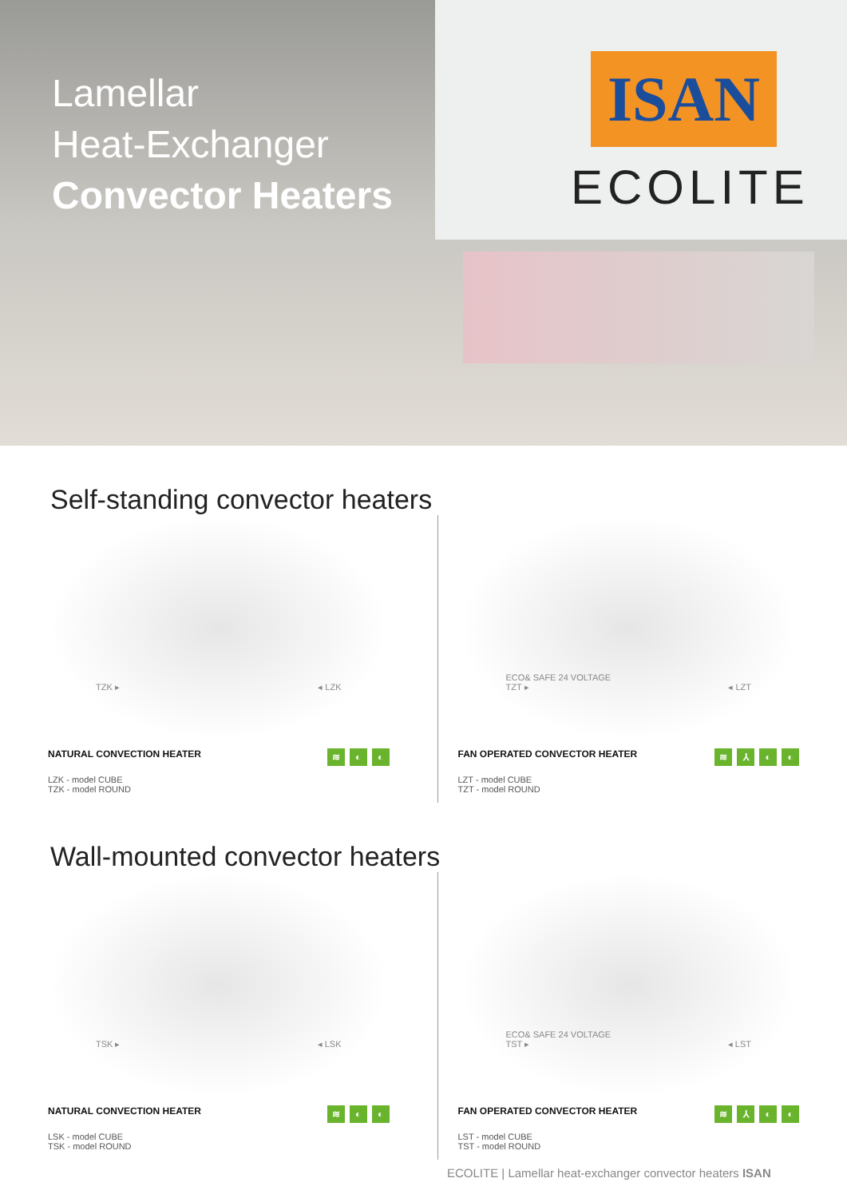Lamellar
Heat-Exchanger
Convector Heaters
ISAN
ECOLITE
Self-standing convector heaters
TZK ▸ ◂ LZK
NATURAL CONVECTION HEATER ≋ ◐ ◐
LZK - model CUBE
TZK - model ROUND
ECO& SAFE 24 VOLTAGE
TZT ▸ ◂ LZT
FAN OPERATED CONVECTOR HEATER ≋ ⅄ ◐ ◐
LZT - model CUBE
TZT - model ROUND
Wall-mounted convector heaters
TSK ▸ ◂ LSK
NATURAL CONVECTION HEATER ≋ ◐ ◐
LSK - model CUBE
TSK - model ROUND
ECO& SAFE 24 VOLTAGE
TST ▸ ◂ LST
FAN OPERATED CONVECTOR HEATER ≋ ⅄ ◐ ◐
LST - model CUBE
TST - model ROUND
ECOLITE | Lamellar heat-exchanger convector heaters ISAN